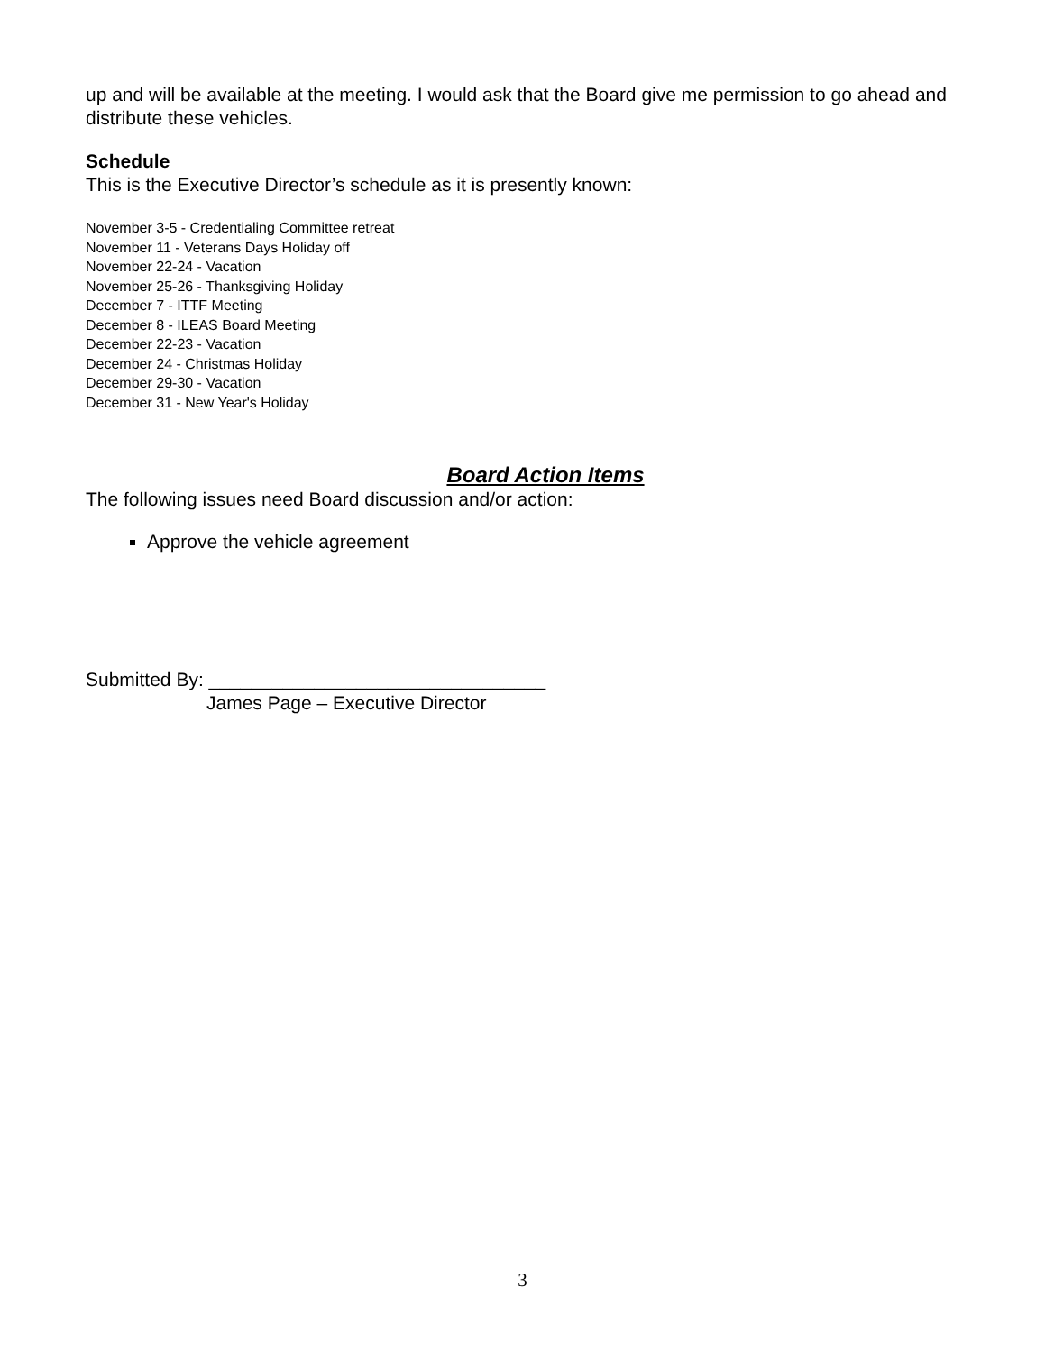up and will be available at the meeting. I would ask that the Board give me permission to go ahead and distribute these vehicles.
Schedule
This is the Executive Director’s schedule as it is presently known:
November 3-5 - Credentialing Committee retreat
November 11 - Veterans Days Holiday off
November 22-24 - Vacation
November 25-26 - Thanksgiving Holiday
December 7 - ITTF Meeting
December 8 - ILEAS Board Meeting
December 22-23 - Vacation
December 24 - Christmas Holiday
December 29-30 - Vacation
December 31 - New Year's Holiday
Board Action Items
The following issues need Board discussion and/or action:
Approve the vehicle agreement
Submitted By: ________________________________
James Page – Executive Director
3